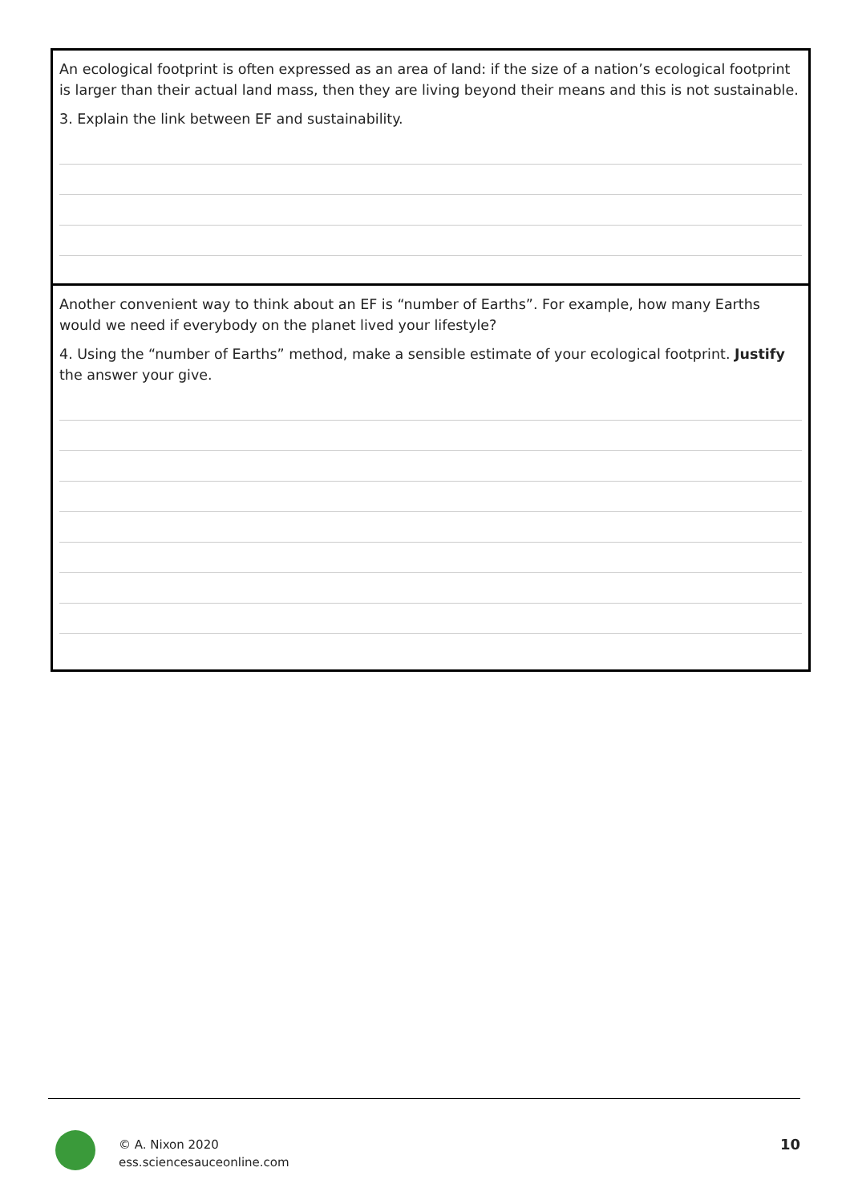An ecological footprint is often expressed as an area of land: if the size of a nation’s ecological footprint is larger than their actual land mass, then they are living beyond their means and this is not sustainable.
3. Explain the link between EF and sustainability.
Another convenient way to think about an EF is “number of Earths”. For example, how many Earths would we need if everybody on the planet lived your lifestyle?
4. Using the “number of Earths” method, make a sensible estimate of your ecological footprint. Justify the answer your give.
© A. Nixon 2020
ess.sciencesauceonline.com
10